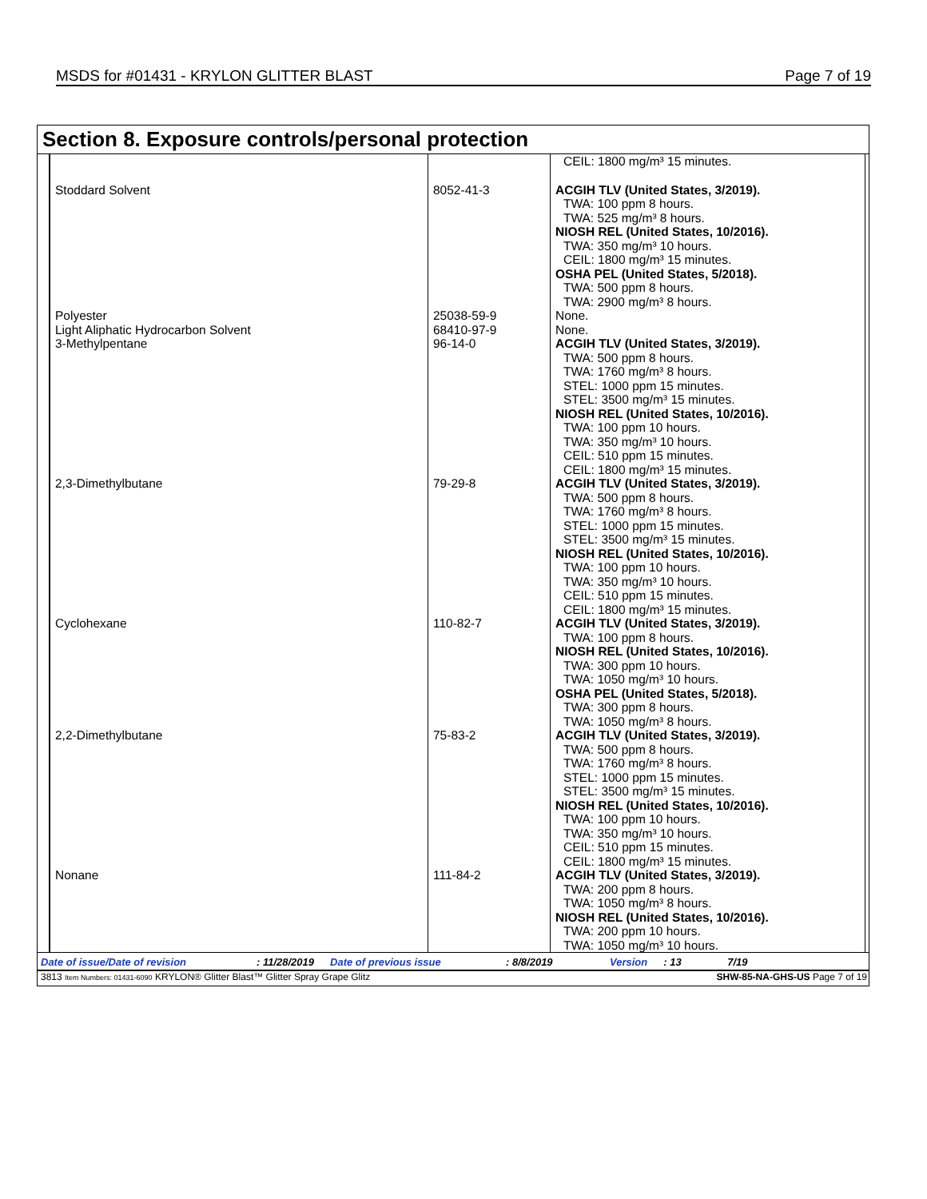MSDS for #01431 - KRYLON GLITTER BLAST Page 7 of 19
Section 8. Exposure controls/personal protection
| | | CEIL: 1800 mg/m³ 15 minutes. |
| Stoddard Solvent | 8052-41-3 | ACGIH TLV (United States, 3/2019). TWA: 100 ppm 8 hours. TWA: 525 mg/m³ 8 hours. NIOSH REL (United States, 10/2016). TWA: 350 mg/m³ 10 hours. CEIL: 1800 mg/m³ 15 minutes. OSHA PEL (United States, 5/2018). TWA: 500 ppm 8 hours. TWA: 2900 mg/m³ 8 hours. |
| Polyester Light Aliphatic Hydrocarbon Solvent 3-Methylpentane | 25038-59-9 68410-97-9 96-14-0 | None. None. ACGIH TLV (United States, 3/2019). TWA: 500 ppm 8 hours. TWA: 1760 mg/m³ 8 hours. STEL: 1000 ppm 15 minutes. STEL: 3500 mg/m³ 15 minutes. NIOSH REL (United States, 10/2016). TWA: 100 ppm 10 hours. TWA: 350 mg/m³ 10 hours. CEIL: 510 ppm 15 minutes. CEIL: 1800 mg/m³ 15 minutes. |
| 2,3-Dimethylbutane | 79-29-8 | ACGIH TLV (United States, 3/2019). TWA: 500 ppm 8 hours. TWA: 1760 mg/m³ 8 hours. STEL: 1000 ppm 15 minutes. STEL: 3500 mg/m³ 15 minutes. NIOSH REL (United States, 10/2016). TWA: 100 ppm 10 hours. TWA: 350 mg/m³ 10 hours. CEIL: 510 ppm 15 minutes. CEIL: 1800 mg/m³ 15 minutes. |
| Cyclohexane | 110-82-7 | ACGIH TLV (United States, 3/2019). TWA: 100 ppm 8 hours. NIOSH REL (United States, 10/2016). TWA: 300 ppm 10 hours. TWA: 1050 mg/m³ 10 hours. OSHA PEL (United States, 5/2018). TWA: 300 ppm 8 hours. TWA: 1050 mg/m³ 8 hours. |
| 2,2-Dimethylbutane | 75-83-2 | ACGIH TLV (United States, 3/2019). TWA: 500 ppm 8 hours. TWA: 1760 mg/m³ 8 hours. STEL: 1000 ppm 15 minutes. STEL: 3500 mg/m³ 15 minutes. NIOSH REL (United States, 10/2016). TWA: 100 ppm 10 hours. TWA: 350 mg/m³ 10 hours. CEIL: 510 ppm 15 minutes. CEIL: 1800 mg/m³ 15 minutes. |
| Nonane | 111-84-2 | ACGIH TLV (United States, 3/2019). TWA: 200 ppm 8 hours. TWA: 1050 mg/m³ 8 hours. NIOSH REL (United States, 10/2016). TWA: 200 ppm 10 hours. TWA: 1050 mg/m³ 10 hours. |
Date of issue/Date of revision: 11/28/2019 Date of previous issue: 8/8/2019 Version: 13 7/19
3813 Item Numbers: 01431-6090 KRYLON® Glitter Blast™ Glitter Spray Grape Glitz SHW-85-NA-GHS-US Page 7 of 19